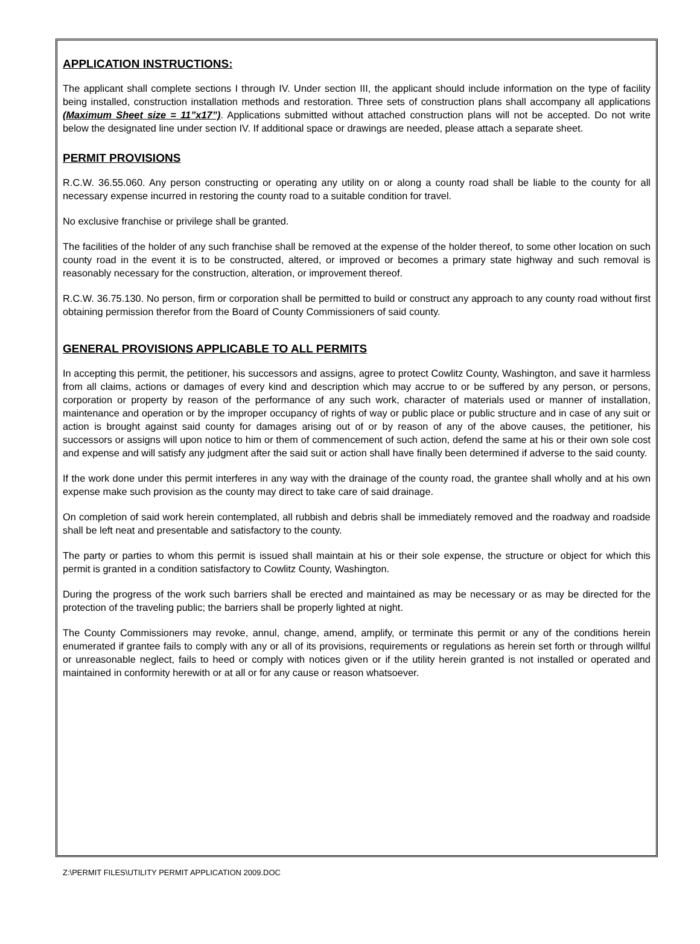APPLICATION INSTRUCTIONS:
The applicant shall complete sections I through IV. Under section III, the applicant should include information on the type of facility being installed, construction installation methods and restoration. Three sets of construction plans shall accompany all applications (Maximum Sheet size = 11”x17”). Applications submitted without attached construction plans will not be accepted. Do not write below the designated line under section IV. If additional space or drawings are needed, please attach a separate sheet.
PERMIT PROVISIONS
R.C.W. 36.55.060. Any person constructing or operating any utility on or along a county road shall be liable to the county for all necessary expense incurred in restoring the county road to a suitable condition for travel.
No exclusive franchise or privilege shall be granted.
The facilities of the holder of any such franchise shall be removed at the expense of the holder thereof, to some other location on such county road in the event it is to be constructed, altered, or improved or becomes a primary state highway and such removal is reasonably necessary for the construction, alteration, or improvement thereof.
R.C.W. 36.75.130. No person, firm or corporation shall be permitted to build or construct any approach to any county road without first obtaining permission therefor from the Board of County Commissioners of said county.
GENERAL PROVISIONS APPLICABLE TO ALL PERMITS
In accepting this permit, the petitioner, his successors and assigns, agree to protect Cowlitz County, Washington, and save it harmless from all claims, actions or damages of every kind and description which may accrue to or be suffered by any person, or persons, corporation or property by reason of the performance of any such work, character of materials used or manner of installation, maintenance and operation or by the improper occupancy of rights of way or public place or public structure and in case of any suit or action is brought against said county for damages arising out of or by reason of any of the above causes, the petitioner, his successors or assigns will upon notice to him or them of commencement of such action, defend the same at his or their own sole cost and expense and will satisfy any judgment after the said suit or action shall have finally been determined if adverse to the said county.
If the work done under this permit interferes in any way with the drainage of the county road, the grantee shall wholly and at his own expense make such provision as the county may direct to take care of said drainage.
On completion of said work herein contemplated, all rubbish and debris shall be immediately removed and the roadway and roadside shall be left neat and presentable and satisfactory to the county.
The party or parties to whom this permit is issued shall maintain at his or their sole expense, the structure or object for which this permit is granted in a condition satisfactory to Cowlitz County, Washington.
During the progress of the work such barriers shall be erected and maintained as may be necessary or as may be directed for the protection of the traveling public; the barriers shall be properly lighted at night.
The County Commissioners may revoke, annul, change, amend, amplify, or terminate this permit or any of the conditions herein enumerated if grantee fails to comply with any or all of its provisions, requirements or regulations as herein set forth or through willful or unreasonable neglect, fails to heed or comply with notices given or if the utility herein granted is not installed or operated and maintained in conformity herewith or at all or for any cause or reason whatsoever.
Z:\PERMIT FILES\UTILITY PERMIT APPLICATION 2009.DOC